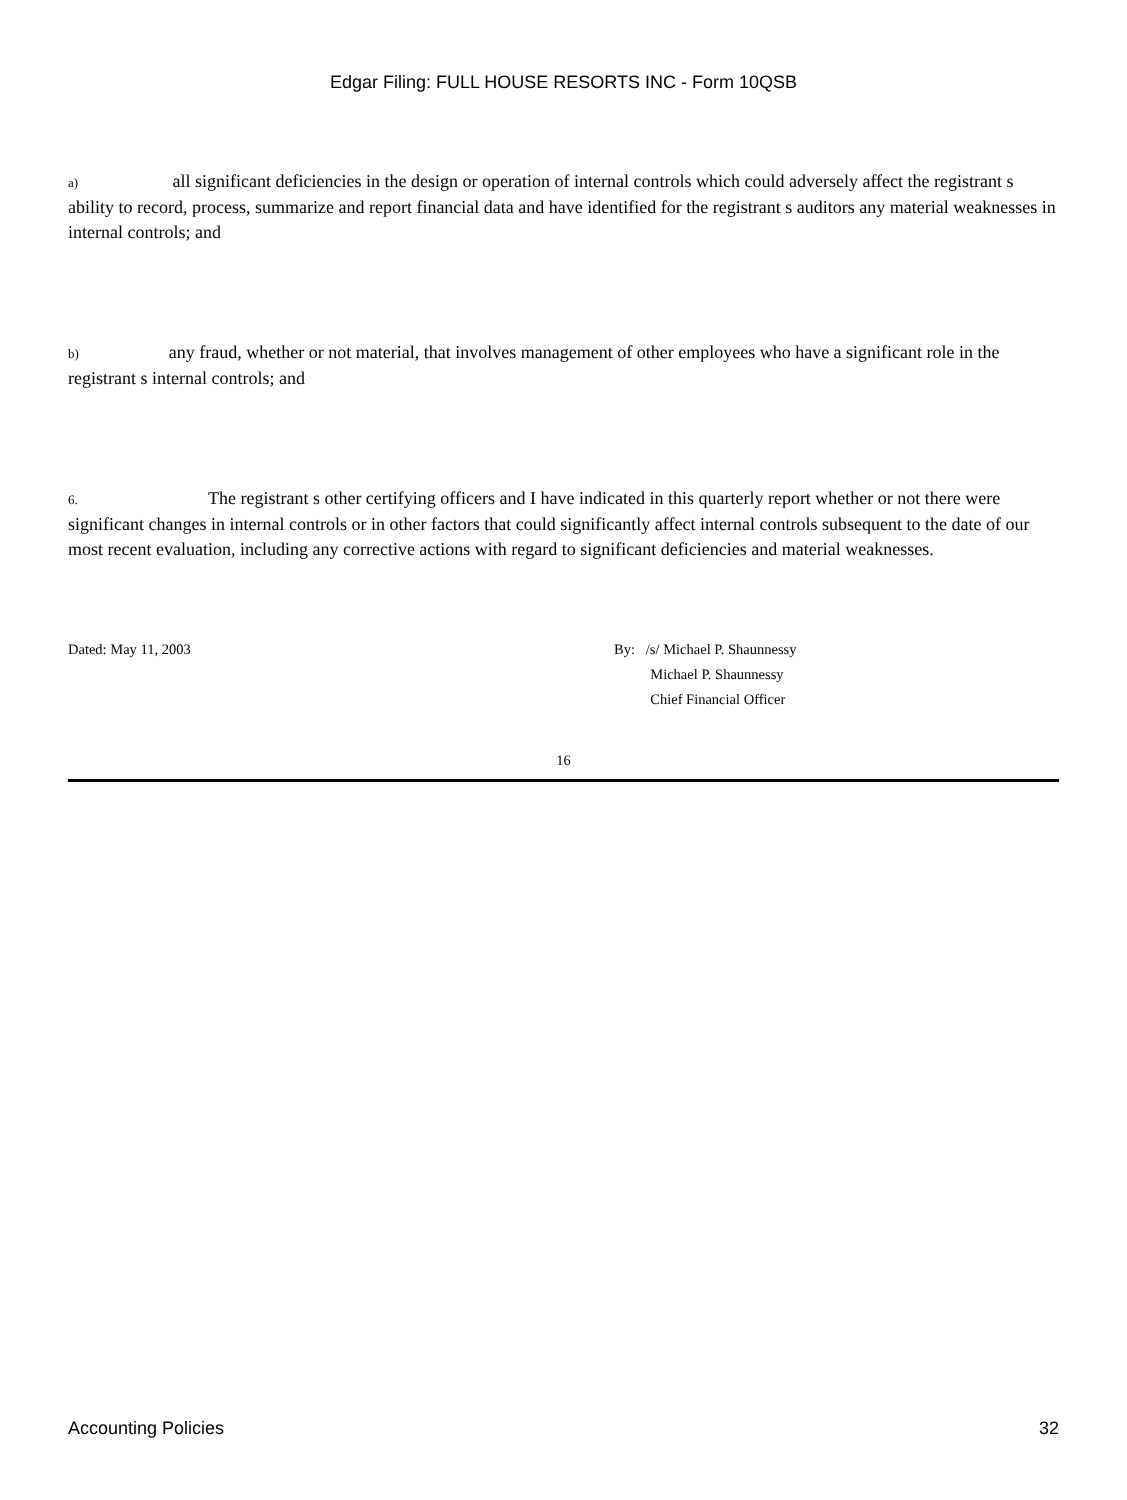Edgar Filing: FULL HOUSE RESORTS INC - Form 10QSB
a) all significant deficiencies in the design or operation of internal controls which could adversely affect the registrant s ability to record, process, summarize and report financial data and have identified for the registrant s auditors any material weaknesses in internal controls; and
b) any fraud, whether or not material, that involves management of other employees who have a significant role in the registrant s internal controls; and
6. The registrant s other certifying officers and I have indicated in this quarterly report whether or not there were significant changes in internal controls or in other factors that could significantly affect internal controls subsequent to the date of our most recent evaluation, including any corrective actions with regard to significant deficiencies and material weaknesses.
Dated: May 11, 2003 By: /s/ Michael P. Shaunnessy
Michael P. Shaunnessy
Chief Financial Officer
16
Accounting Policies 32